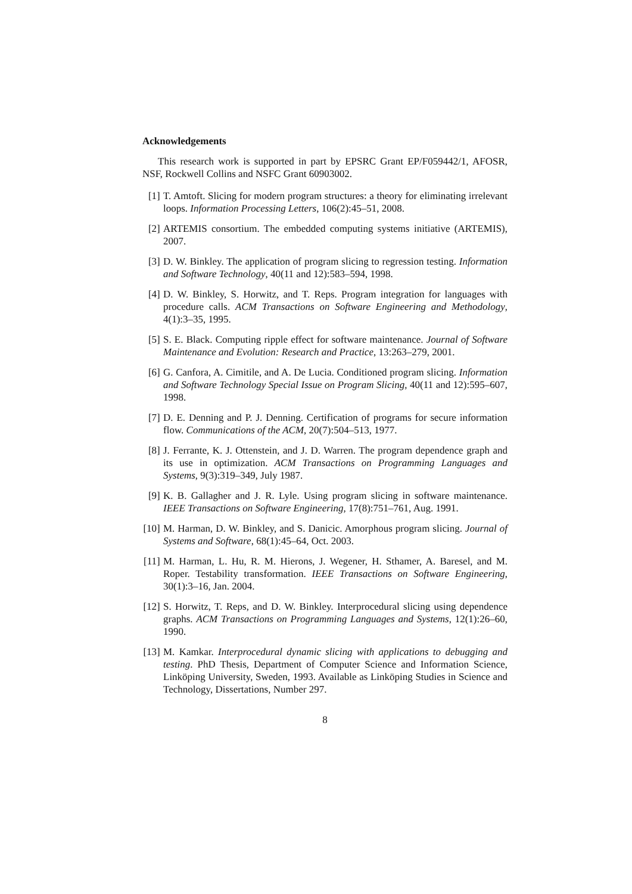Acknowledgements
This research work is supported in part by EPSRC Grant EP/F059442/1, AFOSR, NSF, Rockwell Collins and NSFC Grant 60903002.
[1] T. Amtoft. Slicing for modern program structures: a theory for eliminating irrelevant loops. Information Processing Letters, 106(2):45–51, 2008.
[2] ARTEMIS consortium. The embedded computing systems initiative (ARTEMIS), 2007.
[3] D. W. Binkley. The application of program slicing to regression testing. Information and Software Technology, 40(11 and 12):583–594, 1998.
[4] D. W. Binkley, S. Horwitz, and T. Reps. Program integration for languages with procedure calls. ACM Transactions on Software Engineering and Methodology, 4(1):3–35, 1995.
[5] S. E. Black. Computing ripple effect for software maintenance. Journal of Software Maintenance and Evolution: Research and Practice, 13:263–279, 2001.
[6] G. Canfora, A. Cimitile, and A. De Lucia. Conditioned program slicing. Information and Software Technology Special Issue on Program Slicing, 40(11 and 12):595–607, 1998.
[7] D. E. Denning and P. J. Denning. Certification of programs for secure information flow. Communications of the ACM, 20(7):504–513, 1977.
[8] J. Ferrante, K. J. Ottenstein, and J. D. Warren. The program dependence graph and its use in optimization. ACM Transactions on Programming Languages and Systems, 9(3):319–349, July 1987.
[9] K. B. Gallagher and J. R. Lyle. Using program slicing in software maintenance. IEEE Transactions on Software Engineering, 17(8):751–761, Aug. 1991.
[10] M. Harman, D. W. Binkley, and S. Danicic. Amorphous program slicing. Journal of Systems and Software, 68(1):45–64, Oct. 2003.
[11] M. Harman, L. Hu, R. M. Hierons, J. Wegener, H. Sthamer, A. Baresel, and M. Roper. Testability transformation. IEEE Transactions on Software Engineering, 30(1):3–16, Jan. 2004.
[12] S. Horwitz, T. Reps, and D. W. Binkley. Interprocedural slicing using dependence graphs. ACM Transactions on Programming Languages and Systems, 12(1):26–60, 1990.
[13] M. Kamkar. Interprocedural dynamic slicing with applications to debugging and testing. PhD Thesis, Department of Computer Science and Information Science, Linköping University, Sweden, 1993. Available as Linköping Studies in Science and Technology, Dissertations, Number 297.
8